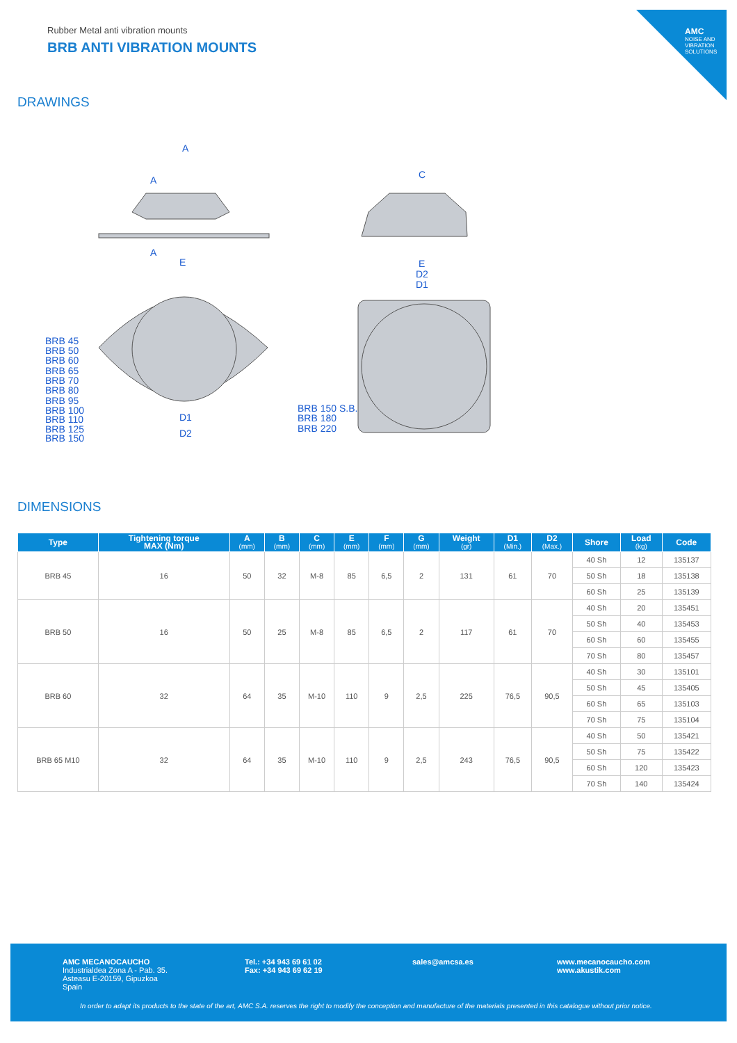Rubber Metal anti vibration mounts
BRB ANTI VIBRATION MOUNTS
AMC
NOISE AND VIBRATION SOLUTIONS
DRAWINGS
A
A
A
E
C
E
D2
D1
D1
D2
BRB 45
BRB 50
BRB 60
BRB 65
BRB 70
BRB 80
BRB 95
BRB 100
BRB 110
BRB 125
BRB 150
BRB 150 S.B.
BRB 180
BRB 220
DIMENSIONS
| Type | Tightening torque MAX (Nm) | A (mm) | B (mm) | C (mm) | E (mm) | F (mm) | G (mm) | Weight (gr) | D1 (Min.) | D2 (Max.) | Shore | Load (kg) | Code |
| --- | --- | --- | --- | --- | --- | --- | --- | --- | --- | --- | --- | --- | --- |
| BRB 45 | 16 | 50 | 32 | M-8 | 85 | 6,5 | 2 | 131 | 61 | 70 | 40 Sh | 12 | 135137 |
| | | | | | | | | | | | 50 Sh | 18 | 135138 |
| | | | | | | | | | | | 60 Sh | 25 | 135139 |
| BRB 50 | 16 | 50 | 25 | M-8 | 85 | 6,5 | 2 | 117 | 61 | 70 | 40 Sh | 20 | 135451 |
| | | | | | | | | | | | 50 Sh | 40 | 135453 |
| | | | | | | | | | | | 60 Sh | 60 | 135455 |
| | | | | | | | | | | | 70 Sh | 80 | 135457 |
| BRB 60 | 32 | 64 | 35 | M-10 | 110 | 9 | 2,5 | 225 | 76,5 | 90,5 | 40 Sh | 30 | 135101 |
| | | | | | | | | | | | 50 Sh | 45 | 135405 |
| | | | | | | | | | | | 60 Sh | 65 | 135103 |
| | | | | | | | | | | | 70 Sh | 75 | 135104 |
| BRB 65 M10 | 32 | 64 | 35 | M-10 | 110 | 9 | 2,5 | 243 | 76,5 | 90,5 | 40 Sh | 50 | 135421 |
| | | | | | | | | | | | 50 Sh | 75 | 135422 |
| | | | | | | | | | | | 60 Sh | 120 | 135423 |
| | | | | | | | | | | | 70 Sh | 140 | 135424 |
AMC MECANOCAUCHO
Industrialdea Zona A - Pab. 35.
Asteasu E-20159, Gipuzkoa
Spain
Tel.: +34 943 69 61 02
Fax: +34 943 69 62 19
sales@amcsa.es
www.mecanocaucho.com
www.akustik.com
In order to adapt its products to the state of the art, AMC S.A. reserves the right to modify the conception and manufacture of the materials presented in this catalogue without prior notice.